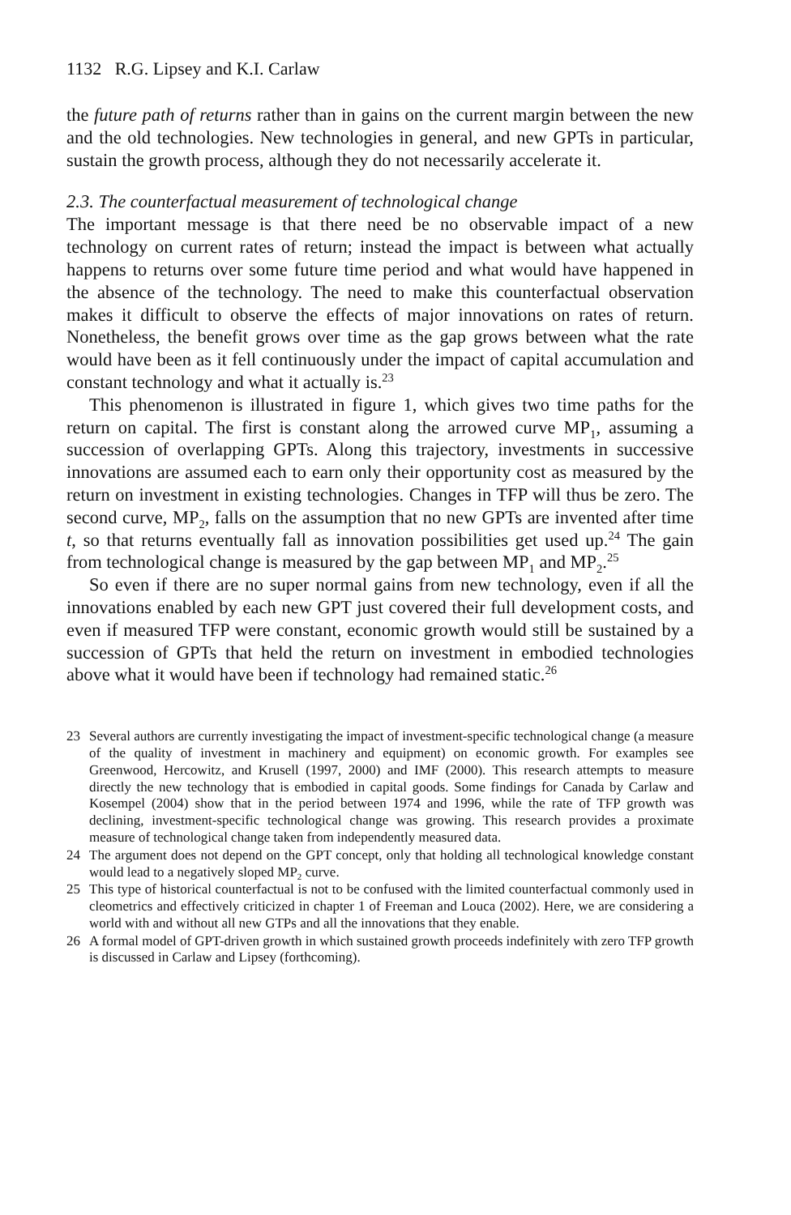1132 R.G. Lipsey and K.I. Carlaw
the future path of returns rather than in gains on the current margin between the new and the old technologies. New technologies in general, and new GPTs in particular, sustain the growth process, although they do not necessarily accelerate it.
2.3. The counterfactual measurement of technological change
The important message is that there need be no observable impact of a new technology on current rates of return; instead the impact is between what actually happens to returns over some future time period and what would have happened in the absence of the technology. The need to make this counterfactual observation makes it difficult to observe the effects of major innovations on rates of return. Nonetheless, the benefit grows over time as the gap grows between what the rate would have been as it fell continuously under the impact of capital accumulation and constant technology and what it actually is.<sup>23</sup>
This phenomenon is illustrated in figure 1, which gives two time paths for the return on capital. The first is constant along the arrowed curve MP<sub>1</sub>, assuming a succession of overlapping GPTs. Along this trajectory, investments in successive innovations are assumed each to earn only their opportunity cost as measured by the return on investment in existing technologies. Changes in TFP will thus be zero. The second curve, MP<sub>2</sub>, falls on the assumption that no new GPTs are invented after time t, so that returns eventually fall as innovation possibilities get used up.<sup>24</sup> The gain from technological change is measured by the gap between MP<sub>1</sub> and MP<sub>2</sub>.<sup>25</sup>
So even if there are no super normal gains from new technology, even if all the innovations enabled by each new GPT just covered their full development costs, and even if measured TFP were constant, economic growth would still be sustained by a succession of GPTs that held the return on investment in embodied technologies above what it would have been if technology had remained static.<sup>26</sup>
23 Several authors are currently investigating the impact of investment-specific technological change (a measure of the quality of investment in machinery and equipment) on economic growth. For examples see Greenwood, Hercowitz, and Krusell (1997, 2000) and IMF (2000). This research attempts to measure directly the new technology that is embodied in capital goods. Some findings for Canada by Carlaw and Kosempel (2004) show that in the period between 1974 and 1996, while the rate of TFP growth was declining, investment-specific technological change was growing. This research provides a proximate measure of technological change taken from independently measured data.
24 The argument does not depend on the GPT concept, only that holding all technological knowledge constant would lead to a negatively sloped MP<sub>2</sub> curve.
25 This type of historical counterfactual is not to be confused with the limited counterfactual commonly used in cleometrics and effectively criticized in chapter 1 of Freeman and Louca (2002). Here, we are considering a world with and without all new GTPs and all the innovations that they enable.
26 A formal model of GPT-driven growth in which sustained growth proceeds indefinitely with zero TFP growth is discussed in Carlaw and Lipsey (forthcoming).